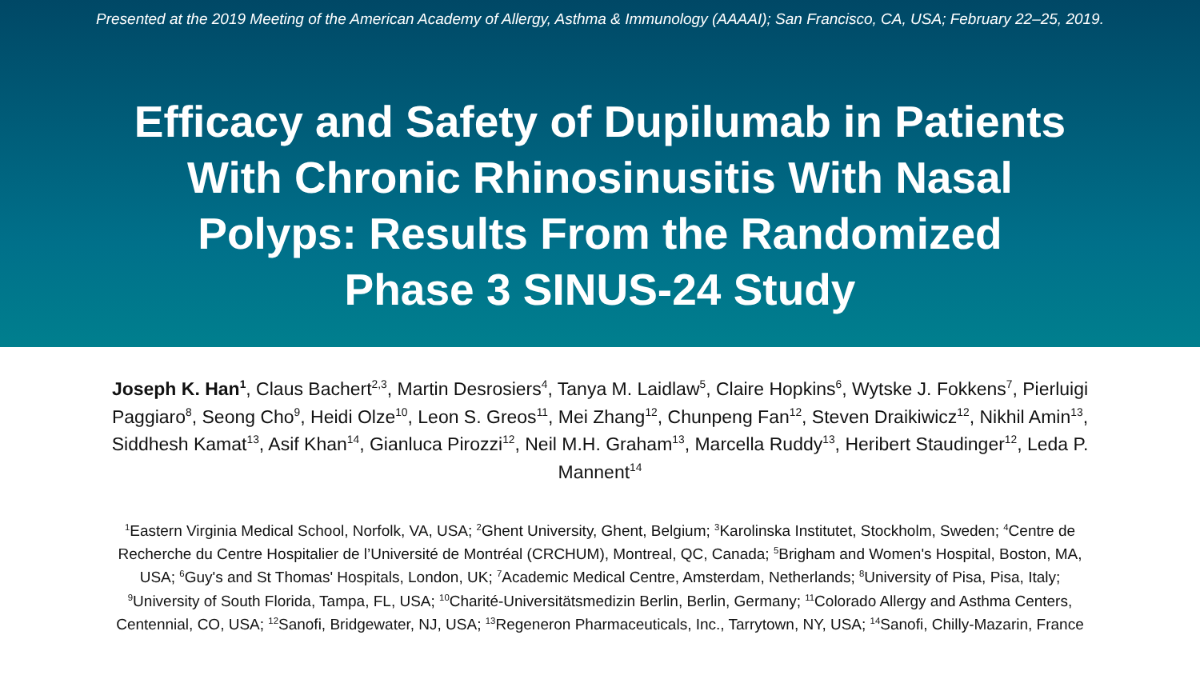Presented at the 2019 Meeting of the American Academy of Allergy, Asthma & Immunology (AAAAI); San Francisco, CA, USA; February 22–25, 2019.
Efficacy and Safety of Dupilumab in Patients
With Chronic Rhinosinusitis With Nasal
Polyps: Results From the Randomized
Phase 3 SINUS-24 Study
Joseph K. Han<sup>1</sup>, Claus Bachert<sup>2,3</sup>, Martin Desrosiers<sup>4</sup>, Tanya M. Laidlaw<sup>5</sup>, Claire Hopkins<sup>6</sup>, Wytske J. Fokkens<sup>7</sup>, Pierluigi Paggiaro<sup>8</sup>, Seong Cho<sup>9</sup>, Heidi Olze<sup>10</sup>, Leon S. Greos<sup>11</sup>, Mei Zhang<sup>12</sup>, Chunpeng Fan<sup>12</sup>, Steven Draikiwicz<sup>12</sup>, Nikhil Amin<sup>13</sup>, Siddhesh Kamat<sup>13</sup>, Asif Khan<sup>14</sup>, Gianluca Pirozzi<sup>12</sup>, Neil M.H. Graham<sup>13</sup>, Marcella Ruddy<sup>13</sup>, Heribert Staudinger<sup>12</sup>, Leda P. Mannent<sup>14</sup>
<sup>1</sup> Eastern Virginia Medical School, Norfolk, VA, USA; <sup>2</sup>Ghent University, Ghent, Belgium; <sup>3</sup>Karolinska Institutet, Stockholm, Sweden; <sup>4</sup>Centre de Recherche du Centre Hospitalier de l’Université de Montréal (CRCHUM), Montreal, QC, Canada; <sup>5</sup>Brigham and Women's Hospital, Boston, MA, USA; <sup>6</sup>Guy's and St Thomas' Hospitals, London, UK; <sup>7</sup>Academic Medical Centre, Amsterdam, Netherlands; <sup>8</sup>University of Pisa, Pisa, Italy; <sup>9</sup>University of South Florida, Tampa, FL, USA; <sup>10</sup>Charité-Universitätsmedizin Berlin, Berlin, Germany; <sup>11</sup>Colorado Allergy and Asthma Centers, Centennial, CO, USA; <sup>12</sup>Sanofi, Bridgewater, NJ, USA; <sup>13</sup>Regeneron Pharmaceuticals, Inc., Tarrytown, NY, USA; <sup>14</sup>Sanofi, Chilly-Mazarin, France